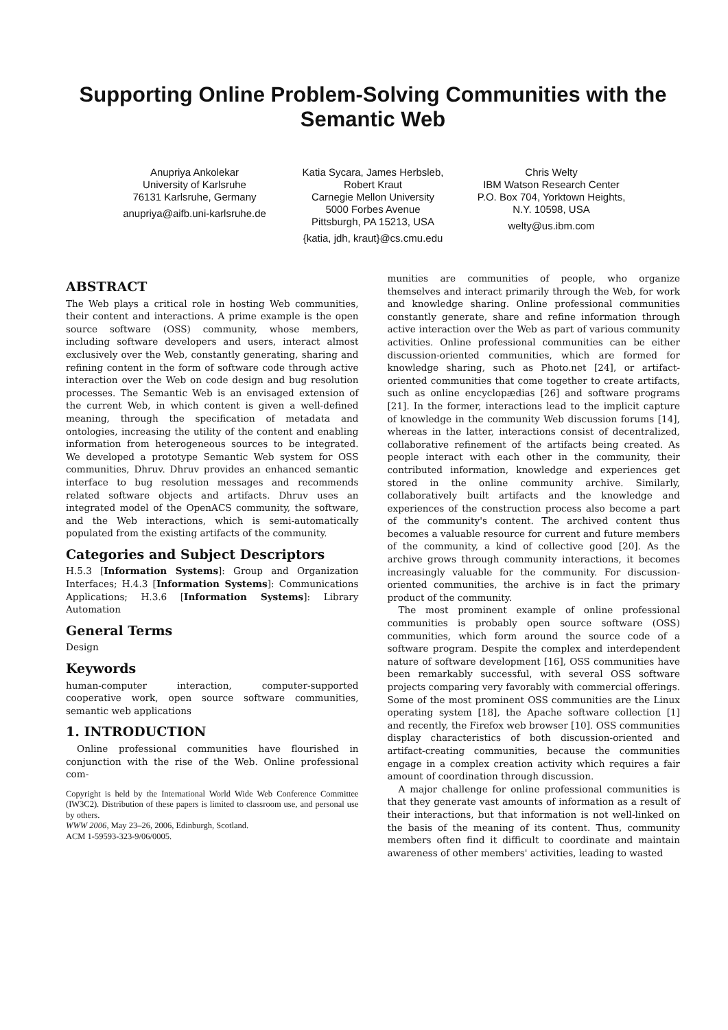Supporting Online Problem-Solving Communities with the Semantic Web
Anupriya Ankolekar
University of Karlsruhe
76131 Karlsruhe, Germany
anupriya@aifb.uni-karlsruhe.de
Katia Sycara, James Herbsleb, Robert Kraut
Carnegie Mellon University
5000 Forbes Avenue
Pittsburgh, PA 15213, USA
{katia, jdh, kraut}@cs.cmu.edu
Chris Welty
IBM Watson Research Center
P.O. Box 704, Yorktown Heights, N.Y. 10598, USA
welty@us.ibm.com
ABSTRACT
The Web plays a critical role in hosting Web communities, their content and interactions. A prime example is the open source software (OSS) community, whose members, including software developers and users, interact almost exclusively over the Web, constantly generating, sharing and refining content in the form of software code through active interaction over the Web on code design and bug resolution processes. The Semantic Web is an envisaged extension of the current Web, in which content is given a well-defined meaning, through the specification of metadata and ontologies, increasing the utility of the content and enabling information from heterogeneous sources to be integrated. We developed a prototype Semantic Web system for OSS communities, Dhruv. Dhruv provides an enhanced semantic interface to bug resolution messages and recommends related software objects and artifacts. Dhruv uses an integrated model of the OpenACS community, the software, and the Web interactions, which is semi-automatically populated from the existing artifacts of the community.
Categories and Subject Descriptors
H.5.3 [Information Systems]: Group and Organization Interfaces; H.4.3 [Information Systems]: Communications Applications; H.3.6 [Information Systems]: Library Automation
General Terms
Design
Keywords
human-computer interaction, computer-supported cooperative work, open source software communities, semantic web applications
1. INTRODUCTION
Online professional communities have flourished in conjunction with the rise of the Web. Online professional com-
Copyright is held by the International World Wide Web Conference Committee (IW3C2). Distribution of these papers is limited to classroom use, and personal use by others.
WWW 2006, May 23–26, 2006, Edinburgh, Scotland.
ACM 1-59593-323-9/06/0005.
munities are communities of people, who organize themselves and interact primarily through the Web, for work and knowledge sharing. Online professional communities constantly generate, share and refine information through active interaction over the Web as part of various community activities. Online professional communities can be either discussion-oriented communities, which are formed for knowledge sharing, such as Photo.net [24], or artifact-oriented communities that come together to create artifacts, such as online encyclopædias [26] and software programs [21]. In the former, interactions lead to the implicit capture of knowledge in the community Web discussion forums [14], whereas in the latter, interactions consist of decentralized, collaborative refinement of the artifacts being created. As people interact with each other in the community, their contributed information, knowledge and experiences get stored in the online community archive. Similarly, collaboratively built artifacts and the knowledge and experiences of the construction process also become a part of the community's content. The archived content thus becomes a valuable resource for current and future members of the community, a kind of collective good [20]. As the archive grows through community interactions, it becomes increasingly valuable for the community. For discussion-oriented communities, the archive is in fact the primary product of the community.
The most prominent example of online professional communities is probably open source software (OSS) communities, which form around the source code of a software program. Despite the complex and interdependent nature of software development [16], OSS communities have been remarkably successful, with several OSS software projects comparing very favorably with commercial offerings. Some of the most prominent OSS communities are the Linux operating system [18], the Apache software collection [1] and recently, the Firefox web browser [10]. OSS communities display characteristics of both discussion-oriented and artifact-creating communities, because the communities engage in a complex creation activity which requires a fair amount of coordination through discussion.
A major challenge for online professional communities is that they generate vast amounts of information as a result of their interactions, but that information is not well-linked on the basis of the meaning of its content. Thus, community members often find it difficult to coordinate and maintain awareness of other members' activities, leading to wasted